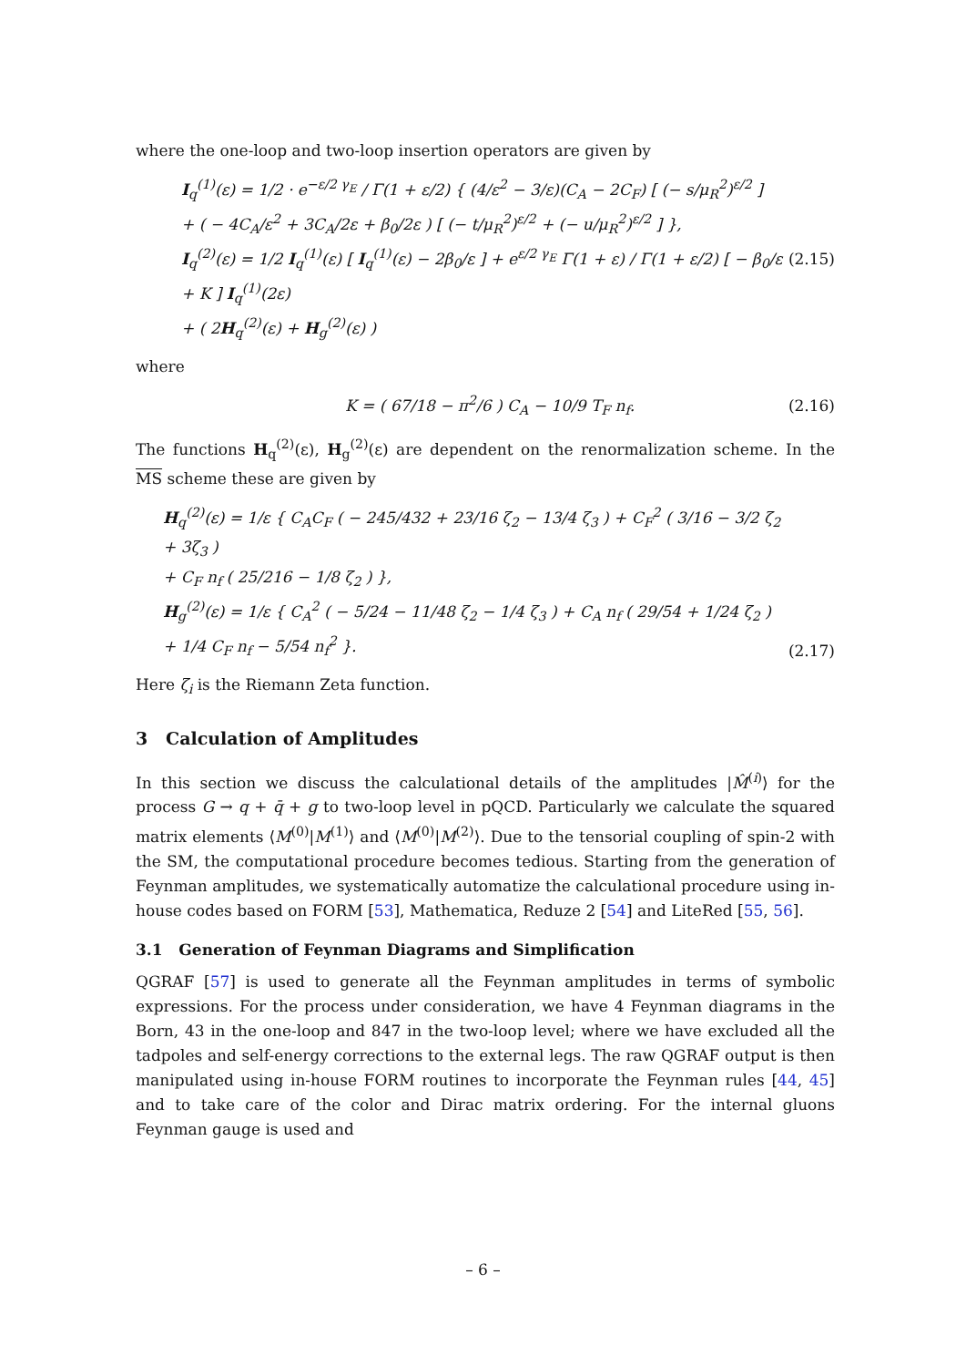where the one-loop and two-loop insertion operators are given by
I<sub>q</sub><sup>(1)</sup>(ε) = 1/2 · e<sup>−ε/2 γ<sub>E</sub></sup> / Γ(1 + ε/2) { (4/ε<sup>2</sup> − 3/ε)(C<sub>A</sub> − 2C<sub>F</sub>) [ (− s/μ<sub>R</sub><sup>2</sup>)<sup>ε/2</sup> ]
+ ( − 4C<sub>A</sub>/ε<sup>2</sup> + 3C<sub>A</sub>/2ε + β<sub>0</sub>/2ε ) [ (− t/μ<sub>R</sub><sup>2</sup>)<sup>ε/2</sup> + (− u/μ<sub>R</sub><sup>2</sup>)<sup>ε/2</sup> ] },
I<sub>q</sub><sup>(2)</sup>(ε) = 1/2 I<sub>q</sub><sup>(1)</sup>(ε) [ I<sub>q</sub><sup>(1)</sup>(ε) − 2β<sub>0</sub>/ε ] + e<sup>ε/2 γ<sub>E</sub></sup> Γ(1 + ε) / Γ(1 + ε/2) [ − β<sub>0</sub>/ε + K ] I<sub>q</sub><sup>(1)</sup>(2ε)
+ ( 2H<sub>q</sub><sup>(2)</sup>(ε) + H<sub>g</sub><sup>(2)</sup>(ε) )
(2.15)
where
K = ( 67/18 − π<sup>2</sup>/6 ) C<sub>A</sub> − 10/9 T<sub>F</sub> n<sub>f</sub>.
(2.16)
The functions H<sub>q</sub><sup>(2)</sup>(ε), H<sub>g</sub><sup>(2)</sup>(ε) are dependent on the renormalization scheme. In the MS scheme these are given by
H<sub>q</sub><sup>(2)</sup>(ε) = 1/ε { C<sub>A</sub>C<sub>F</sub> ( − 245/432 + 23/16 ζ<sub>2</sub> − 13/4 ζ<sub>3</sub> ) + C<sub>F</sub><sup>2</sup> ( 3/16 − 3/2 ζ<sub>2</sub> + 3ζ<sub>3</sub> )
+ C<sub>F</sub> n<sub>f</sub> ( 25/216 − 1/8 ζ<sub>2</sub> ) },
H<sub>g</sub><sup>(2)</sup>(ε) = 1/ε { C<sub>A</sub><sup>2</sup> ( − 5/24 − 11/48 ζ<sub>2</sub> − 1/4 ζ<sub>3</sub> ) + C<sub>A</sub> n<sub>f</sub> ( 29/54 + 1/24 ζ<sub>2</sub> ) + 1/4 C<sub>F</sub> n<sub>f</sub> − 5/54 n<sub>f</sub><sup>2</sup> }.
(2.17)
Here ζ<sub>i</sub> is the Riemann Zeta function.
3 Calculation of Amplitudes
In this section we discuss the calculational details of the amplitudes |M̂<sup>(i)</sup>⟩ for the process G → q + q̄ + g to two-loop level in pQCD. Particularly we calculate the squared matrix elements ⟨M<sup>(0)</sup>|M<sup>(1)</sup>⟩ and ⟨M<sup>(0)</sup>|M<sup>(2)</sup>⟩. Due to the tensorial coupling of spin-2 with the SM, the computational procedure becomes tedious. Starting from the generation of Feynman amplitudes, we systematically automatize the calculational procedure using in-house codes based on FORM [53], Mathematica, Reduze 2 [54] and LiteRed [55, 56].
3.1 Generation of Feynman Diagrams and Simplification
QGRAF [57] is used to generate all the Feynman amplitudes in terms of symbolic expressions. For the process under consideration, we have 4 Feynman diagrams in the Born, 43 in the one-loop and 847 in the two-loop level; where we have excluded all the tadpoles and self-energy corrections to the external legs. The raw QGRAF output is then manipulated using in-house FORM routines to incorporate the Feynman rules [44, 45] and to take care of the color and Dirac matrix ordering. For the internal gluons Feynman gauge is used and
– 6 –